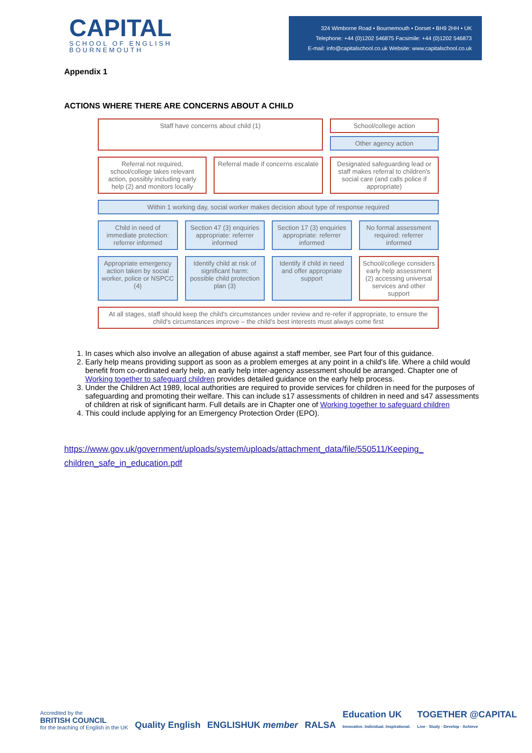CAPITAL
SCHOOL OF ENGLISH
BOURNEMOUTH
324 Wimborne Road • Bournemouth • Dorset • BH9 2HH • UK
Telephone: +44 (0)1202 546875 Facsimile: +44 (0)1202 546873
E-mail: info@capitalschool.co.uk Website: www.capitalschool.co.uk
Appendix 1
ACTIONS WHERE THERE ARE CONCERNS ABOUT A CHILD
Staff have concerns about child (1)
School/college action
Other agency action
Referral not required, school/college takes relevant action, possibly including early help (2) and monitors locally
Referral made if concerns escalate
Designated safeguarding lead or staff makes referral to children's social care (and calls police if appropriate)
Within 1 working day, social worker makes decision about type of response required
Child in need of immediate protection: referrer informed
Section 47 (3) enquiries appropriate: referrer informed
Section 17 (3) enquiries appropriate: referrer informed
No formal assessment required: referrer informed
Appropriate emergency action taken by social worker, police or NSPCC (4)
Identify child at risk of significant harm: possible child protection plan (3)
Identify if child in need and offer appropriate support
School/college considers early help assessment (2) accessing universal services and other support
At all stages, staff should keep the child's circumstances under review and re-refer if appropriate, to ensure the child's circumstances improve – the child's best interests must always come first
1. In cases which also involve an allegation of abuse against a staff member, see Part four of this guidance.
2. Early help means providing support as soon as a problem emerges at any point in a child's life. Where a child would benefit from co-ordinated early help, an early help inter-agency assessment should be arranged. Chapter one of Working together to safeguard children provides detailed guidance on the early help process.
3. Under the Children Act 1989, local authorities are required to provide services for children in need for the purposes of safeguarding and promoting their welfare. This can include s17 assessments of children in need and s47 assessments of children at risk of significant harm. Full details are in Chapter one of Working together to safeguard children
4. This could include applying for an Emergency Protection Order (EPO).
https://www.gov.uk/government/uploads/system/uploads/attachment_data/file/550511/Keeping_ children_safe_in_education.pdf
Accredited by the
BRITISH COUNCIL
for the teaching of English in the UK
Quality English
ENGLISHUK member
RALSA
Education UK
Innovative. Individual. Inspirational.
TOGETHER @CAPITAL
Live · Study · Develop · Achieve